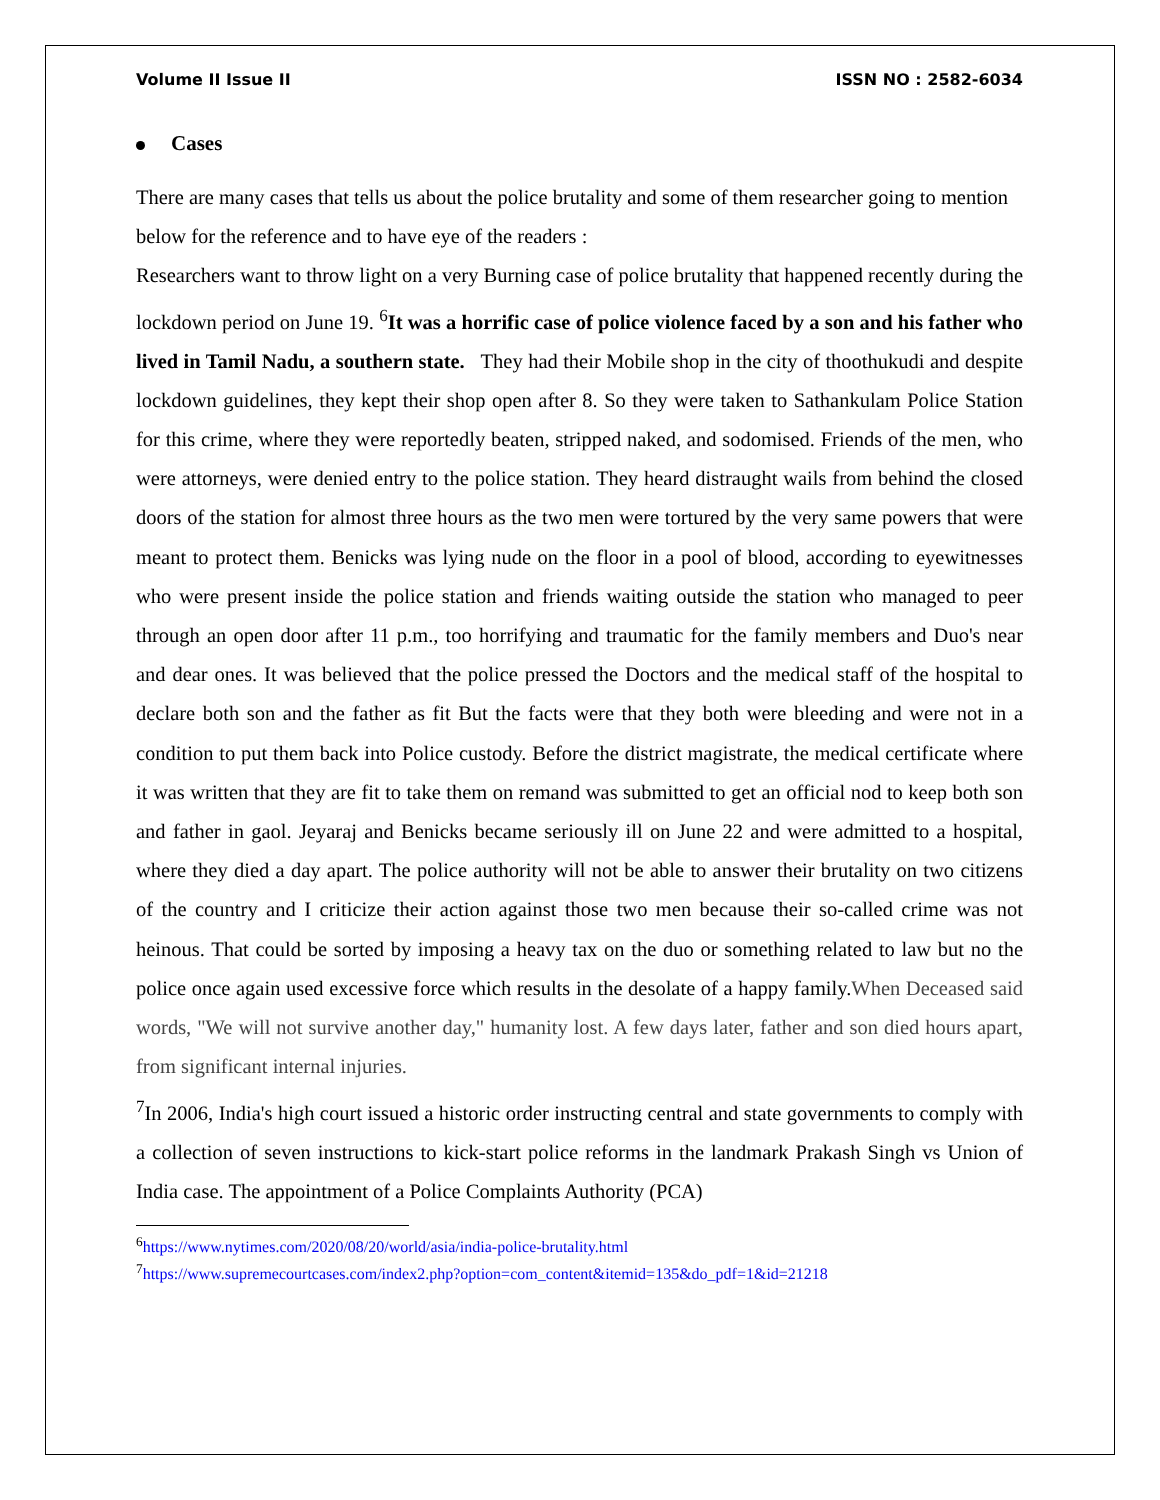Volume II Issue II ISSN NO : 2582-6034
Cases
There are many cases that tells us about the police brutality and some of them researcher going to mention below for the reference and to have eye of the readers :
Researchers want to throw light on a very Burning case of police brutality that happened recently during the lockdown period on June 19. <sup>6</sup>It was a horrific case of police violence faced by a son and his father who lived in Tamil Nadu, a southern state. They had their Mobile shop in the city of thoothukudi and despite lockdown guidelines, they kept their shop open after 8. So they were taken to Sathankulam Police Station for this crime, where they were reportedly beaten, stripped naked, and sodomised. Friends of the men, who were attorneys, were denied entry to the police station. They heard distraught wails from behind the closed doors of the station for almost three hours as the two men were tortured by the very same powers that were meant to protect them. Benicks was lying nude on the floor in a pool of blood, according to eyewitnesses who were present inside the police station and friends waiting outside the station who managed to peer through an open door after 11 p.m., too horrifying and traumatic for the family members and Duo's near and dear ones. It was believed that the police pressed the Doctors and the medical staff of the hospital to declare both son and the father as fit But the facts were that they both were bleeding and were not in a condition to put them back into Police custody. Before the district magistrate, the medical certificate where it was written that they are fit to take them on remand was submitted to get an official nod to keep both son and father in gaol. Jeyaraj and Benicks became seriously ill on June 22 and were admitted to a hospital, where they died a day apart. The police authority will not be able to answer their brutality on two citizens of the country and I criticize their action against those two men because their so-called crime was not heinous. That could be sorted by imposing a heavy tax on the duo or something related to law but no the police once again used excessive force which results in the desolate of a happy family.When Deceased said words, "We will not survive another day," humanity lost. A few days later, father and son died hours apart, from significant internal injuries.
<sup>7</sup> In 2006, India's high court issued a historic order instructing central and state governments to comply with a collection of seven instructions to kick-start police reforms in the landmark Prakash Singh vs Union of India case. The appointment of a Police Complaints Authority (PCA)
<sup>6</sup> https://www.nytimes.com/2020/08/20/world/asia/india-police-brutality.html
<sup>7</sup> https://www.supremecourtcases.com/index2.php?option=com_content&itemid=135&do_pdf=1&id=21218